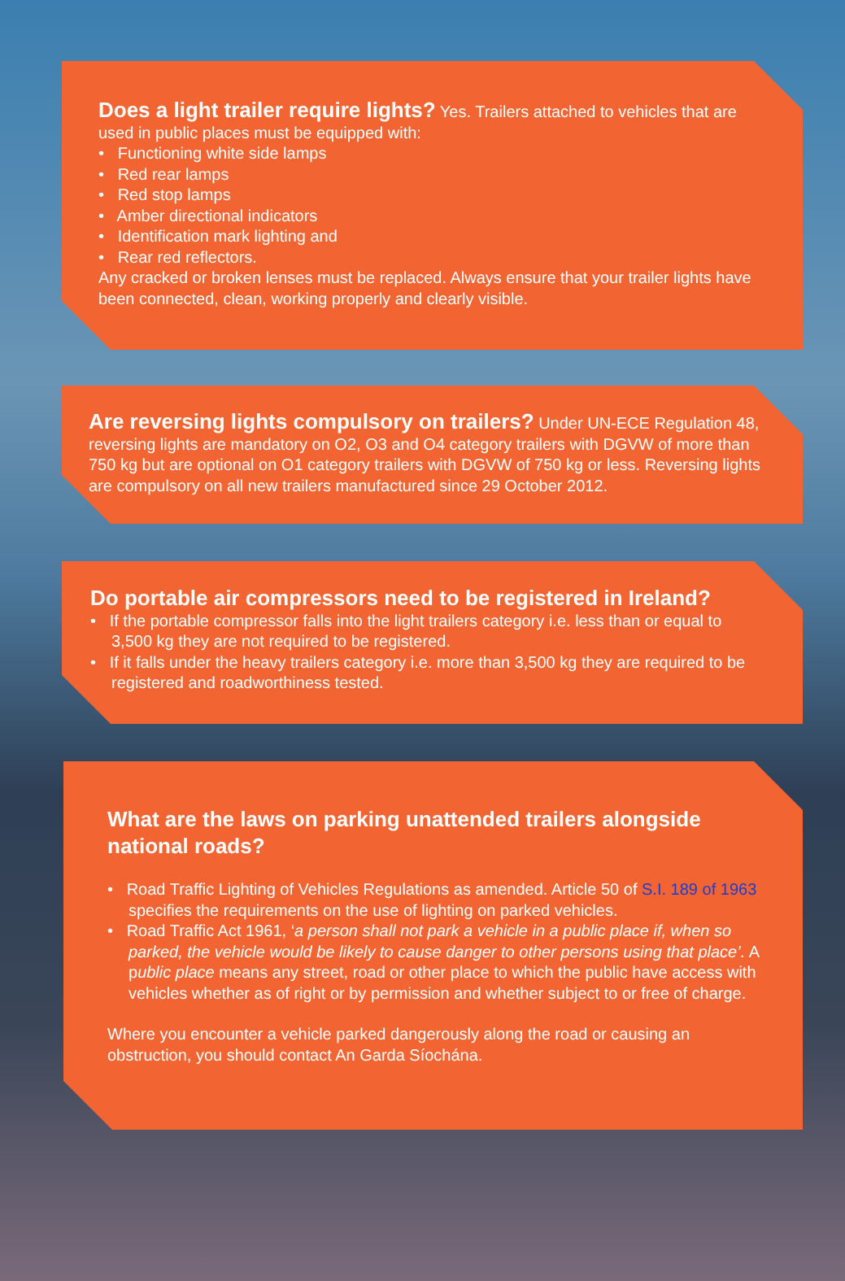Does a light trailer require lights?
Yes. Trailers attached to vehicles that are used in public places must be equipped with:
• Functioning white side lamps
• Red rear lamps
• Red stop lamps
• Amber directional indicators
• Identification mark lighting and
• Rear red reflectors.
Any cracked or broken lenses must be replaced. Always ensure that your trailer lights have been connected, clean, working properly and clearly visible.
Are reversing lights compulsory on trailers?
Under UN-ECE Regulation 48, reversing lights are mandatory on O2, O3 and O4 category trailers with DGVW of more than 750 kg but are optional on O1 category trailers with DGVW of 750 kg or less. Reversing lights are compulsory on all new trailers manufactured since 29 October 2012.
Do portable air compressors need to be registered in Ireland?
• If the portable compressor falls into the light trailers category i.e. less than or equal to 3,500 kg they are not required to be registered.
• If it falls under the heavy trailers category i.e. more than 3,500 kg they are required to be registered and roadworthiness tested.
What are the laws on parking unattended trailers alongside national roads?
• Road Traffic Lighting of Vehicles Regulations as amended. Article 50 of S.I. 189 of 1963 specifies the requirements on the use of lighting on parked vehicles.
• Road Traffic Act 1961, ‘a person shall not park a vehicle in a public place if, when so parked, the vehicle would be likely to cause danger to other persons using that place’. A public place means any street, road or other place to which the public have access with vehicles whether as of right or by permission and whether subject to or free of charge.
Where you encounter a vehicle parked dangerously along the road or causing an obstruction, you should contact An Garda Síochána.